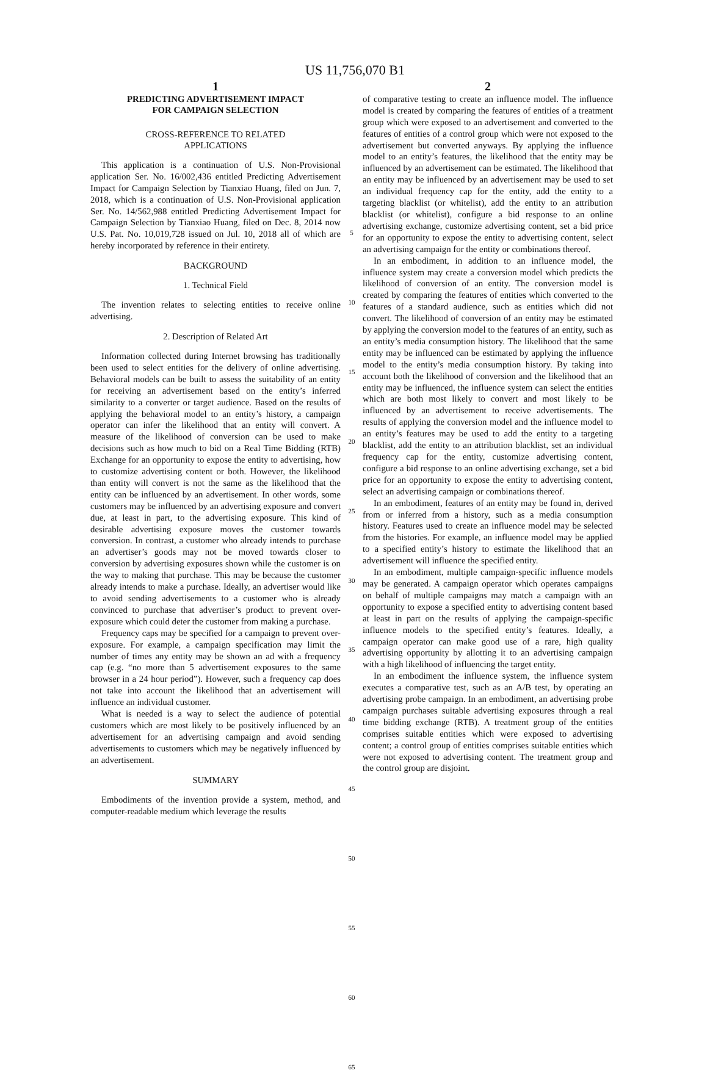US 11,756,070 B1
1
PREDICTING ADVERTISEMENT IMPACT
FOR CAMPAIGN SELECTION
CROSS-REFERENCE TO RELATED
APPLICATIONS
This application is a continuation of U.S. Non-Provisional application Ser. No. 16/002,436 entitled Predicting Advertisement Impact for Campaign Selection by Tianxiao Huang, filed on Jun. 7, 2018, which is a continuation of U.S. Non-Provisional application Ser. No. 14/562,988 entitled Predicting Advertisement Impact for Campaign Selection by Tianxiao Huang, filed on Dec. 8, 2014 now U.S. Pat. No. 10,019,728 issued on Jul. 10, 2018 all of which are hereby incorporated by reference in their entirety.
BACKGROUND
1. Technical Field
The invention relates to selecting entities to receive online advertising.
2. Description of Related Art
Information collected during Internet browsing has traditionally been used to select entities for the delivery of online advertising. Behavioral models can be built to assess the suitability of an entity for receiving an advertisement based on the entity’s inferred similarity to a converter or target audience. Based on the results of applying the behavioral model to an entity’s history, a campaign operator can infer the likelihood that an entity will convert. A measure of the likelihood of conversion can be used to make decisions such as how much to bid on a Real Time Bidding (RTB) Exchange for an opportunity to expose the entity to advertising, how to customize advertising content or both. However, the likelihood than entity will convert is not the same as the likelihood that the entity can be influenced by an advertisement. In other words, some customers may be influenced by an advertising exposure and convert due, at least in part, to the advertising exposure. This kind of desirable advertising exposure moves the customer towards conversion. In contrast, a customer who already intends to purchase an advertiser’s goods may not be moved towards closer to conversion by advertising exposures shown while the customer is on the way to making that purchase. This may be because the customer already intends to make a purchase. Ideally, an advertiser would like to avoid sending advertisements to a customer who is already convinced to purchase that advertiser’s product to prevent over-exposure which could deter the customer from making a purchase.
Frequency caps may be specified for a campaign to prevent over-exposure. For example, a campaign specification may limit the number of times any entity may be shown an ad with a frequency cap (e.g. “no more than 5 advertisement exposures to the same browser in a 24 hour period”). However, such a frequency cap does not take into account the likelihood that an advertisement will influence an individual customer.
What is needed is a way to select the audience of potential customers which are most likely to be positively influenced by an advertisement for an advertising campaign and avoid sending advertisements to customers which may be negatively influenced by an advertisement.
SUMMARY
Embodiments of the invention provide a system, method, and computer-readable medium which leverage the results
5
10
15
20
25
30
35
40
45
50
55
60
65
2
of comparative testing to create an influence model. The influence model is created by comparing the features of entities of a treatment group which were exposed to an advertisement and converted to the features of entities of a control group which were not exposed to the advertisement but converted anyways. By applying the influence model to an entity’s features, the likelihood that the entity may be influenced by an advertisement can be estimated. The likelihood that an entity may be influenced by an advertisement may be used to set an individual frequency cap for the entity, add the entity to a targeting blacklist (or whitelist), add the entity to an attribution blacklist (or whitelist), configure a bid response to an online advertising exchange, customize advertising content, set a bid price for an opportunity to expose the entity to advertising content, select an advertising campaign for the entity or combinations thereof.
In an embodiment, in addition to an influence model, the influence system may create a conversion model which predicts the likelihood of conversion of an entity. The conversion model is created by comparing the features of entities which converted to the features of a standard audience, such as entities which did not convert. The likelihood of conversion of an entity may be estimated by applying the conversion model to the features of an entity, such as an entity’s media consumption history. The likelihood that the same entity may be influenced can be estimated by applying the influence model to the entity’s media consumption history. By taking into account both the likelihood of conversion and the likelihood that an entity may be influenced, the influence system can select the entities which are both most likely to convert and most likely to be influenced by an advertisement to receive advertisements. The results of applying the conversion model and the influence model to an entity’s features may be used to add the entity to a targeting blacklist, add the entity to an attribution blacklist, set an individual frequency cap for the entity, customize advertising content, configure a bid response to an online advertising exchange, set a bid price for an opportunity to expose the entity to advertising content, select an advertising campaign or combinations thereof.
In an embodiment, features of an entity may be found in, derived from or inferred from a history, such as a media consumption history. Features used to create an influence model may be selected from the histories. For example, an influence model may be applied to a specified entity’s history to estimate the likelihood that an advertisement will influence the specified entity.
In an embodiment, multiple campaign-specific influence models may be generated. A campaign operator which operates campaigns on behalf of multiple campaigns may match a campaign with an opportunity to expose a specified entity to advertising content based at least in part on the results of applying the campaign-specific influence models to the specified entity’s features. Ideally, a campaign operator can make good use of a rare, high quality advertising opportunity by allotting it to an advertising campaign with a high likelihood of influencing the target entity.
In an embodiment the influence system, the influence system executes a comparative test, such as an A/B test, by operating an advertising probe campaign. In an embodiment, an advertising probe campaign purchases suitable advertising exposures through a real time bidding exchange (RTB). A treatment group of the entities comprises suitable entities which were exposed to advertising content; a control group of entities comprises suitable entities which were not exposed to advertising content. The treatment group and the control group are disjoint.